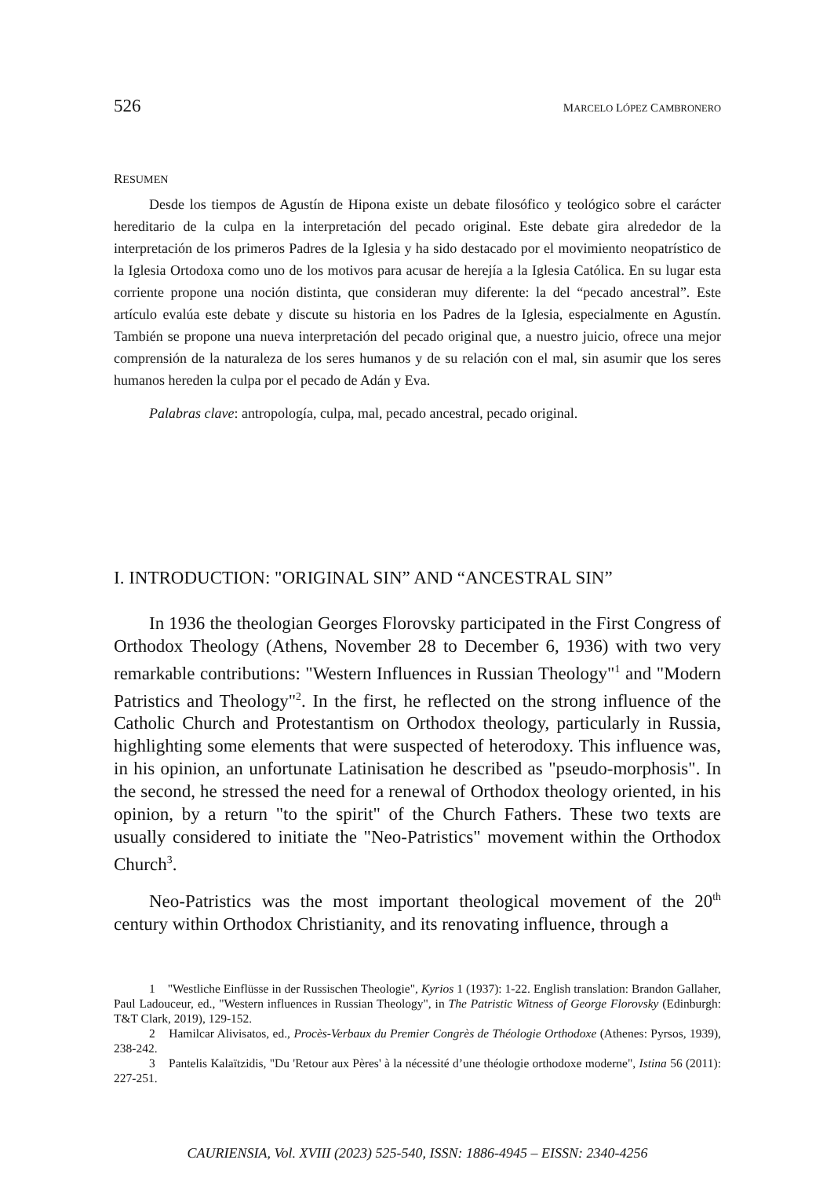526 MARCELO LÓPEZ CAMBRONERO
RESUMEN
Desde los tiempos de Agustín de Hipona existe un debate filosófico y teológico sobre el carácter hereditario de la culpa en la interpretación del pecado original. Este debate gira alrededor de la interpretación de los primeros Padres de la Iglesia y ha sido destacado por el movimiento neopatrístico de la Iglesia Ortodoxa como uno de los motivos para acusar de herejía a la Iglesia Católica. En su lugar esta corriente propone una noción distinta, que consideran muy diferente: la del “pecado ancestral”. Este artículo evalúa este debate y discute su historia en los Padres de la Iglesia, especialmente en Agustín. También se propone una nueva interpretación del pecado original que, a nuestro juicio, ofrece una mejor comprensión de la naturaleza de los seres humanos y de su relación con el mal, sin asumir que los seres humanos hereden la culpa por el pecado de Adán y Eva.
Palabras clave: antropología, culpa, mal, pecado ancestral, pecado original.
I. INTRODUCTION: "ORIGINAL SIN” AND “ANCESTRAL SIN”
In 1936 the theologian Georges Florovsky participated in the First Congress of Orthodox Theology (Athens, November 28 to December 6, 1936) with two very remarkable contributions: "Western Influences in Russian Theology"<sup>1</sup> and "Modern Patristics and Theology"<sup>2</sup>. In the first, he reflected on the strong influence of the Catholic Church and Protestantism on Orthodox theology, particularly in Russia, highlighting some elements that were suspected of heterodoxy. This influence was, in his opinion, an unfortunate Latinisation he described as "pseudo-morphosis". In the second, he stressed the need for a renewal of Orthodox theology oriented, in his opinion, by a return "to the spirit" of the Church Fathers. These two texts are usually considered to initiate the "Neo-Patristics" movement within the Orthodox Church<sup>3</sup>.
Neo-Patristics was the most important theological movement of the 20<sup>th</sup> century within Orthodox Christianity, and its renovating influence, through a
1 "Westliche Einflüsse in der Russischen Theologie", Kyrios 1 (1937): 1-22. English translation: Brandon Gallaher, Paul Ladouceur, ed., "Western influences in Russian Theology", in The Patristic Witness of George Florovsky (Edinburgh: T&T Clark, 2019), 129-152.
2 Hamilcar Alivisatos, ed., Procès-Verbaux du Premier Congrès de Théologie Orthodoxe (Athenes: Pyrsos, 1939), 238-242.
3 Pantelis Kalaïtzidis, "Du 'Retour aux Pères' à la nécessité d’une théologie orthodoxe moderne", Istina 56 (2011): 227-251.
CAURIENSIA, Vol. XVIII (2023) 525-540, ISSN: 1886-4945 – EISSN: 2340-4256